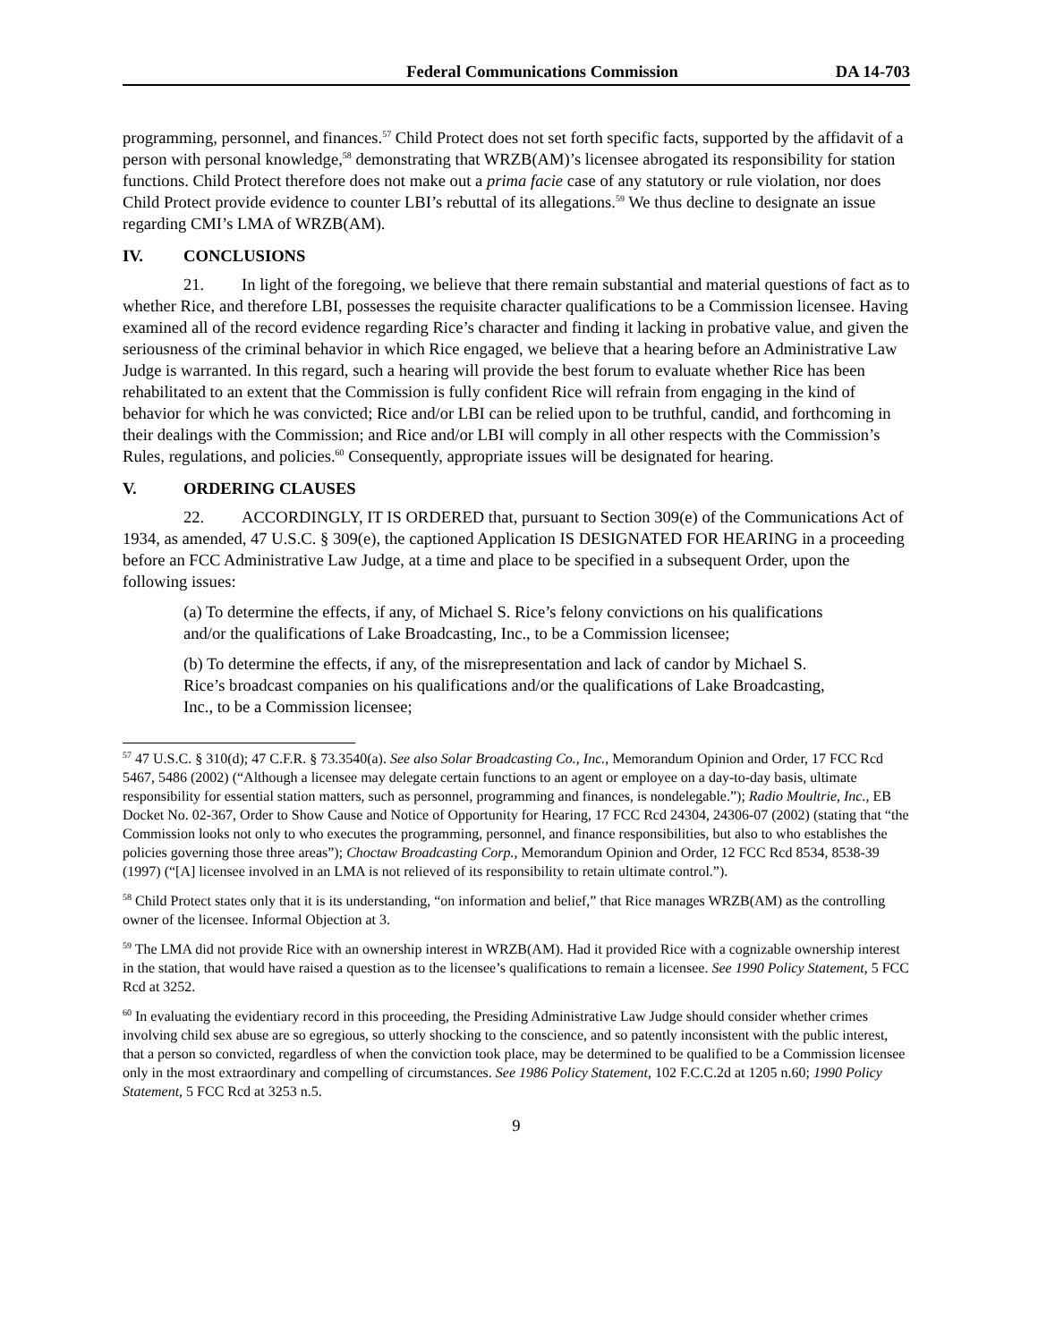Federal Communications Commission DA 14-703
programming, personnel, and finances.<sup>57</sup> Child Protect does not set forth specific facts, supported by the affidavit of a person with personal knowledge,<sup>58</sup> demonstrating that WRZB(AM)’s licensee abrogated its responsibility for station functions. Child Protect therefore does not make out a prima facie case of any statutory or rule violation, nor does Child Protect provide evidence to counter LBI’s rebuttal of its allegations.<sup>59</sup> We thus decline to designate an issue regarding CMI’s LMA of WRZB(AM).
IV. CONCLUSIONS
21. In light of the foregoing, we believe that there remain substantial and material questions of fact as to whether Rice, and therefore LBI, possesses the requisite character qualifications to be a Commission licensee. Having examined all of the record evidence regarding Rice’s character and finding it lacking in probative value, and given the seriousness of the criminal behavior in which Rice engaged, we believe that a hearing before an Administrative Law Judge is warranted. In this regard, such a hearing will provide the best forum to evaluate whether Rice has been rehabilitated to an extent that the Commission is fully confident Rice will refrain from engaging in the kind of behavior for which he was convicted; Rice and/or LBI can be relied upon to be truthful, candid, and forthcoming in their dealings with the Commission; and Rice and/or LBI will comply in all other respects with the Commission’s Rules, regulations, and policies.<sup>60</sup> Consequently, appropriate issues will be designated for hearing.
V. ORDERING CLAUSES
22. ACCORDINGLY, IT IS ORDERED that, pursuant to Section 309(e) of the Communications Act of 1934, as amended, 47 U.S.C. § 309(e), the captioned Application IS DESIGNATED FOR HEARING in a proceeding before an FCC Administrative Law Judge, at a time and place to be specified in a subsequent Order, upon the following issues:
(a) To determine the effects, if any, of Michael S. Rice’s felony convictions on his qualifications and/or the qualifications of Lake Broadcasting, Inc., to be a Commission licensee;
(b) To determine the effects, if any, of the misrepresentation and lack of candor by Michael S. Rice’s broadcast companies on his qualifications and/or the qualifications of Lake Broadcasting, Inc., to be a Commission licensee;
<sup>57</sup> 47 U.S.C. § 310(d); 47 C.F.R. § 73.3540(a). See also Solar Broadcasting Co., Inc., Memorandum Opinion and Order, 17 FCC Rcd 5467, 5486 (2002) (“Although a licensee may delegate certain functions to an agent or employee on a day-to-day basis, ultimate responsibility for essential station matters, such as personnel, programming and finances, is nondelegable.”); Radio Moultrie, Inc., EB Docket No. 02-367, Order to Show Cause and Notice of Opportunity for Hearing, 17 FCC Rcd 24304, 24306-07 (2002) (stating that “the Commission looks not only to who executes the programming, personnel, and finance responsibilities, but also to who establishes the policies governing those three areas”); Choctaw Broadcasting Corp., Memorandum Opinion and Order, 12 FCC Rcd 8534, 8538-39 (1997) (“[A] licensee involved in an LMA is not relieved of its responsibility to retain ultimate control.”).
<sup>58</sup> Child Protect states only that it is its understanding, “on information and belief,” that Rice manages WRZB(AM) as the controlling owner of the licensee. Informal Objection at 3.
<sup>59</sup> The LMA did not provide Rice with an ownership interest in WRZB(AM). Had it provided Rice with a cognizable ownership interest in the station, that would have raised a question as to the licensee’s qualifications to remain a licensee. See 1990 Policy Statement, 5 FCC Rcd at 3252.
<sup>60</sup> In evaluating the evidentiary record in this proceeding, the Presiding Administrative Law Judge should consider whether crimes involving child sex abuse are so egregious, so utterly shocking to the conscience, and so patently inconsistent with the public interest, that a person so convicted, regardless of when the conviction took place, may be determined to be qualified to be a Commission licensee only in the most extraordinary and compelling of circumstances. See 1986 Policy Statement, 102 F.C.C.2d at 1205 n.60; 1990 Policy Statement, 5 FCC Rcd at 3253 n.5.
9